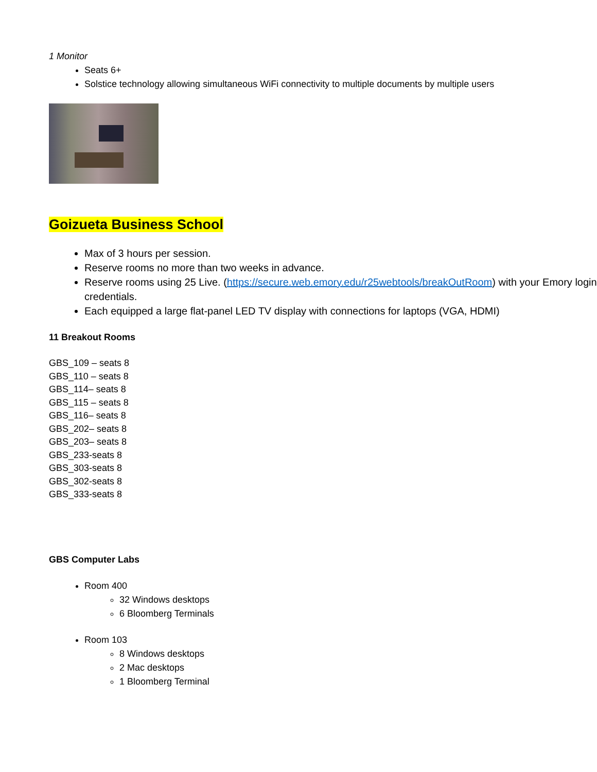1 Monitor
Seats 6+
Solstice technology allowing simultaneous WiFi connectivity to multiple documents by multiple users
Goizueta Business School
Max of 3 hours per session.
Reserve rooms no more than two weeks in advance.
Reserve rooms using 25 Live. (https://secure.web.emory.edu/r25webtools/breakOutRoom) with your Emory login credentials.
Each equipped a large flat-panel LED TV display with connections for laptops (VGA, HDMI)
11 Breakout Rooms
GBS_109 – seats 8
GBS_110 – seats 8
GBS_114– seats 8
GBS_115 – seats 8
GBS_116– seats 8
GBS_202– seats 8
GBS_203– seats 8
GBS_233-seats 8
GBS_303-seats 8
GBS_302-seats 8
GBS_333-seats 8
GBS Computer Labs
Room 400
32 Windows desktops
6 Bloomberg Terminals
Room 103
8 Windows desktops
2 Mac desktops
1 Bloomberg Terminal